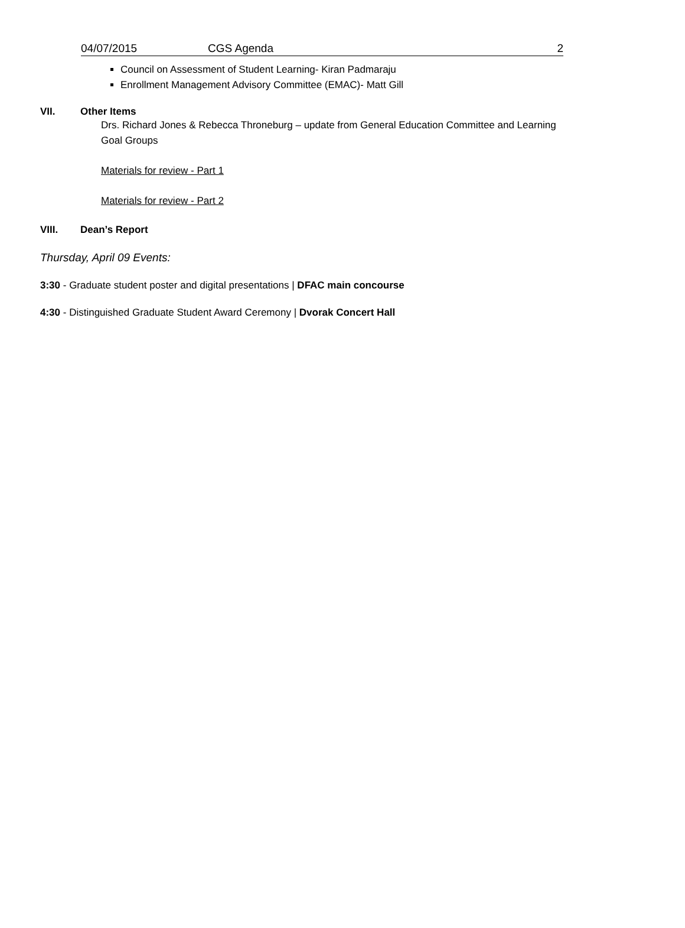04/07/2015 CGS Agenda 2
Council on Assessment of Student Learning- Kiran Padmaraju
Enrollment Management Advisory Committee (EMAC)- Matt Gill
VII. Other Items
Drs. Richard Jones & Rebecca Throneburg – update from General Education Committee and Learning Goal Groups
Materials for review - Part 1
Materials for review - Part 2
VIII. Dean’s Report
Thursday, April 09 Events:
3:30 - Graduate student poster and digital presentations | DFAC main concourse
4:30 - Distinguished Graduate Student Award Ceremony | Dvorak Concert Hall